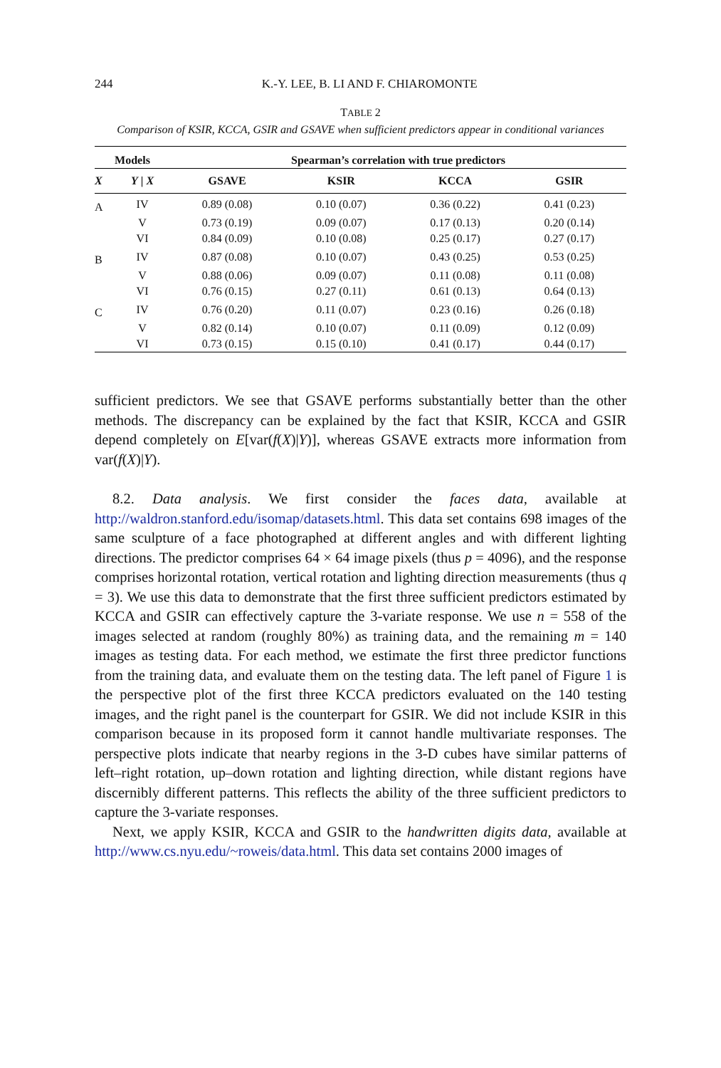244 K.-Y. LEE, B. LI AND F. CHIAROMONTE
TABLE 2
Comparison of KSIR, KCCA, GSIR and GSAVE when sufficient predictors appear in conditional variances
| Models | | | Spearman’s correlation with true predictors | | | |
| --- | --- | --- | --- | --- | --- | --- |
| X | Y / X | | GSAVE | KSIR | KCCA | GSIR |
| A | IV | | 0.89 (0.08) | 0.10 (0.07) | 0.36 (0.22) | 0.41 (0.23) |
| | V | | 0.73 (0.19) | 0.09 (0.07) | 0.17 (0.13) | 0.20 (0.14) |
| | VI | | 0.84 (0.09) | 0.10 (0.08) | 0.25 (0.17) | 0.27 (0.17) |
| B | IV | | 0.87 (0.08) | 0.10 (0.07) | 0.43 (0.25) | 0.53 (0.25) |
| | V | | 0.88 (0.06) | 0.09 (0.07) | 0.11 (0.08) | 0.11 (0.08) |
| | VI | | 0.76 (0.15) | 0.27 (0.11) | 0.61 (0.13) | 0.64 (0.13) |
| C | IV | | 0.76 (0.20) | 0.11 (0.07) | 0.23 (0.16) | 0.26 (0.18) |
| | V | | 0.82 (0.14) | 0.10 (0.07) | 0.11 (0.09) | 0.12 (0.09) |
| | VI | | 0.73 (0.15) | 0.15 (0.10) | 0.41 (0.17) | 0.44 (0.17) |
sufficient predictors. We see that GSAVE performs substantially better than the other methods. The discrepancy can be explained by the fact that KSIR, KCCA and GSIR depend completely on E[var(f(X)|Y)], whereas GSAVE extracts more information from var(f(X)|Y).
8.2. Data analysis. We first consider the faces data, available at http://waldron.stanford.edu/isomap/datasets.html. This data set contains 698 images of the same sculpture of a face photographed at different angles and with different lighting directions. The predictor comprises 64 × 64 image pixels (thus p = 4096), and the response comprises horizontal rotation, vertical rotation and lighting direction measurements (thus q = 3). We use this data to demonstrate that the first three sufficient predictors estimated by KCCA and GSIR can effectively capture the 3-variate response. We use n = 558 of the images selected at random (roughly 80%) as training data, and the remaining m = 140 images as testing data. For each method, we estimate the first three predictor functions from the training data, and evaluate them on the testing data. The left panel of Figure 1 is the perspective plot of the first three KCCA predictors evaluated on the 140 testing images, and the right panel is the counterpart for GSIR. We did not include KSIR in this comparison because in its proposed form it cannot handle multivariate responses. The perspective plots indicate that nearby regions in the 3-D cubes have similar patterns of left–right rotation, up–down rotation and lighting direction, while distant regions have discernibly different patterns. This reflects the ability of the three sufficient predictors to capture the 3-variate responses.
Next, we apply KSIR, KCCA and GSIR to the handwritten digits data, available at http://www.cs.nyu.edu/~roweis/data.html. This data set contains 2000 images of